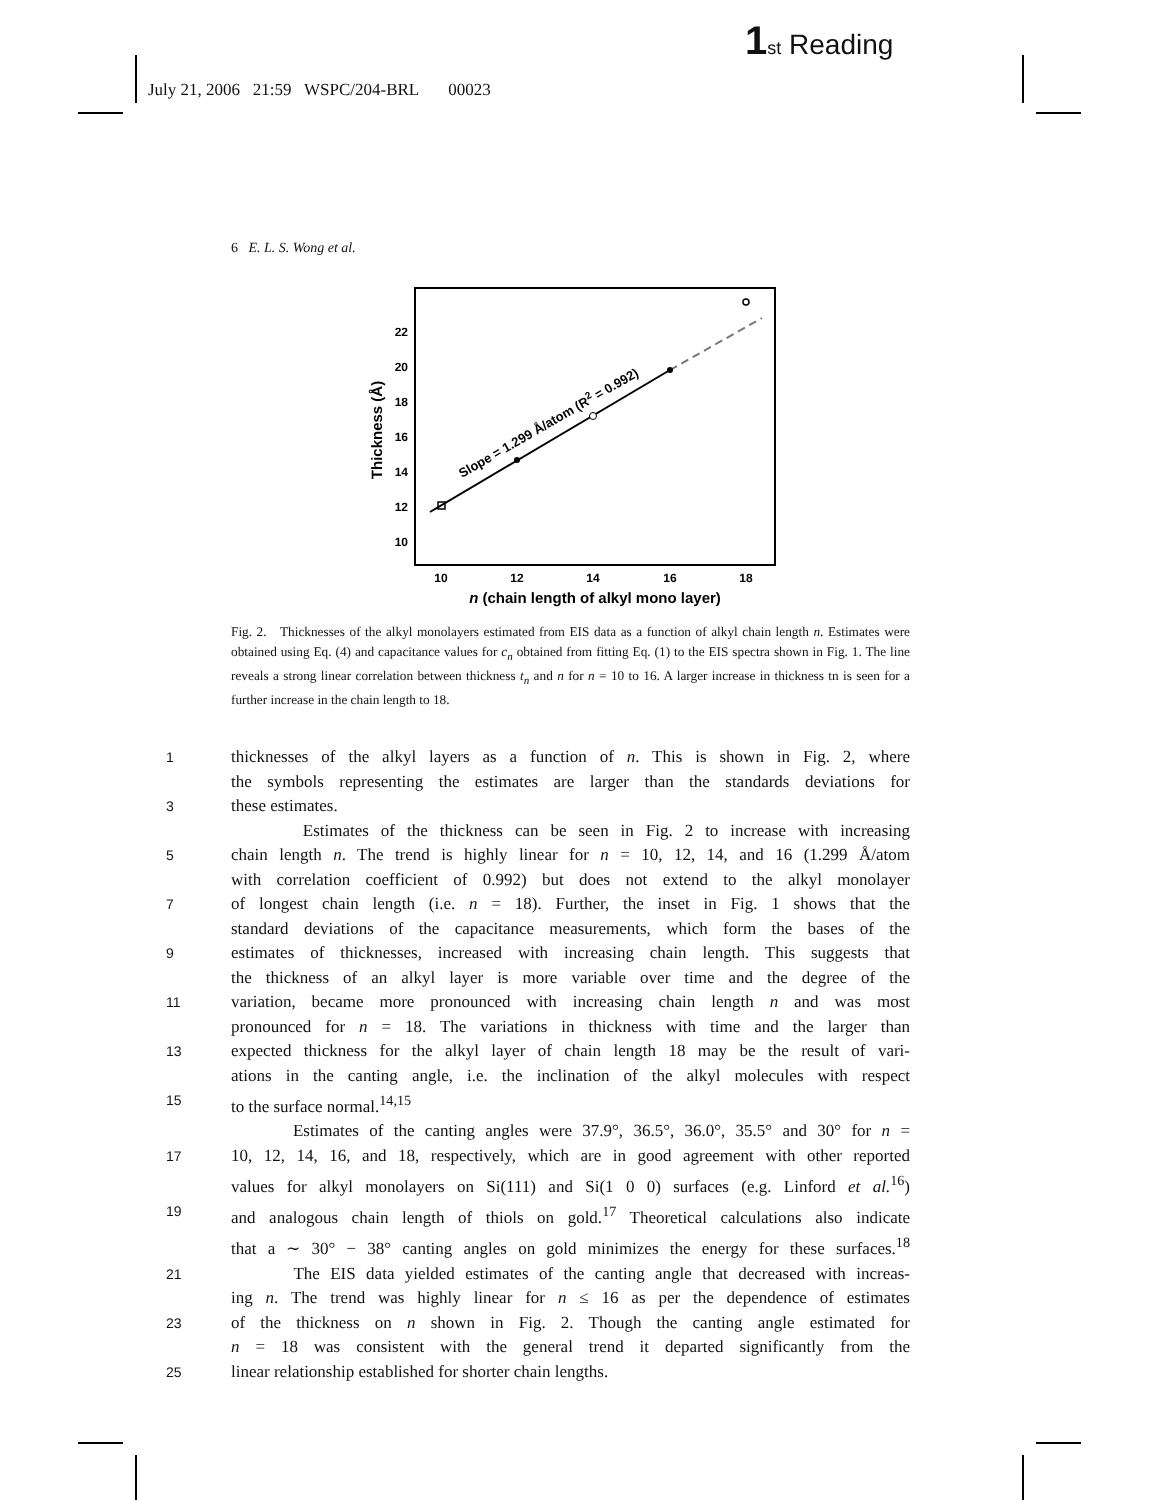1 st Reading
July 21, 2006 21:59 WSPC/204-BRL 00023
6 E. L. S. Wong et al.
22
20
18
16
14
12
10
10
12
14
16
18
n (chain length of alkyl mono layer)
Thickness (Å)
Slope = 1.299 Å/atom (R2 = 0.992)
Fig. 2. Thicknesses of the alkyl monolayers estimated from EIS data as a function of alkyl chain length n. Estimates were obtained using Eq. (4) and capacitance values for c<sub>n</sub> obtained from fitting Eq. (1) to the EIS spectra shown in Fig. 1. The line reveals a strong linear correlation between thickness t<sub>n</sub> and n for n = 10 to 16. A larger increase in thickness tn is seen for a further increase in the chain length to 18.
1 thicknesses of the alkyl layers as a function of n. This is shown in Fig. 2, where
the symbols representing the estimates are larger than the standards deviations for
3 these estimates.
Estimates of the thickness can be seen in Fig. 2 to increase with increasing
5 chain length n. The trend is highly linear for n = 10, 12, 14, and 16 (1.299 Å/atom
with correlation coefficient of 0.992) but does not extend to the alkyl monolayer
7 of longest chain length (i.e. n = 18). Further, the inset in Fig. 1 shows that the
standard deviations of the capacitance measurements, which form the bases of the
9 estimates of thicknesses, increased with increasing chain length. This suggests that
the thickness of an alkyl layer is more variable over time and the degree of the
11 variation, became more pronounced with increasing chain length n and was most
pronounced for n = 18. The variations in thickness with time and the larger than
13 expected thickness for the alkyl layer of chain length 18 may be the result of vari-
ations in the canting angle, i.e. the inclination of the alkyl molecules with respect
15 to the surface normal.<sup>14,15</sup>
Estimates of the canting angles were 37.9°, 36.5°, 36.0°, 35.5° and 30° for n =
17 10, 12, 14, 16, and 18, respectively, which are in good agreement with other reported
values for alkyl monolayers on Si(111) and Si(1 0 0) surfaces (e.g. Linford et al.<sup>16</sup>)
19 and analogous chain length of thiols on gold.<sup>17</sup> Theoretical calculations also indicate
that a ∼ 30° − 38° canting angles on gold minimizes the energy for these surfaces.<sup>18</sup>
21 The EIS data yielded estimates of the canting angle that decreased with increas-
ing n. The trend was highly linear for n ≤ 16 as per the dependence of estimates
23 of the thickness on n shown in Fig. 2. Though the canting angle estimated for
n = 18 was consistent with the general trend it departed significantly from the
25 linear relationship established for shorter chain lengths.